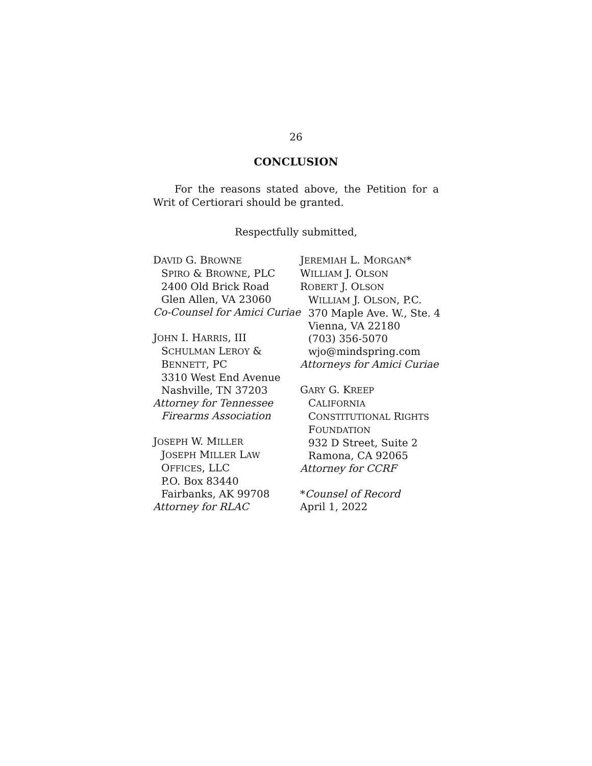26
CONCLUSION
For the reasons stated above, the Petition for a Writ of Certiorari should be granted.
Respectfully submitted,
DAVID G. BROWNE
SPIRO & BROWNE, PLC
2400 Old Brick Road
Glen Allen, VA 23060
Co-Counsel for Amici Curiae
JOHN I. HARRIS, III
SCHULMAN LEROY &
BENNETT, PC
3310 West End Avenue
Nashville, TN 37203
Attorney for Tennessee
Firearms Association
JOSEPH W. MILLER
JOSEPH MILLER LAW
OFFICES, LLC
P.O. Box 83440
Fairbanks, AK 99708
Attorney for RLAC
JEREMIAH L. MORGAN*
WILLIAM J. OLSON
ROBERT J. OLSON
WILLIAM J. OLSON, P.C.
370 Maple Ave. W., Ste. 4
Vienna, VA 22180
(703) 356-5070
wjo@mindspring.com
Attorneys for Amici Curiae
GARY G. KREEP
CALIFORNIA
CONSTITUTIONAL RIGHTS
FOUNDATION
932 D Street, Suite 2
Ramona, CA 92065
Attorney for CCRF
*Counsel of Record
April 1, 2022